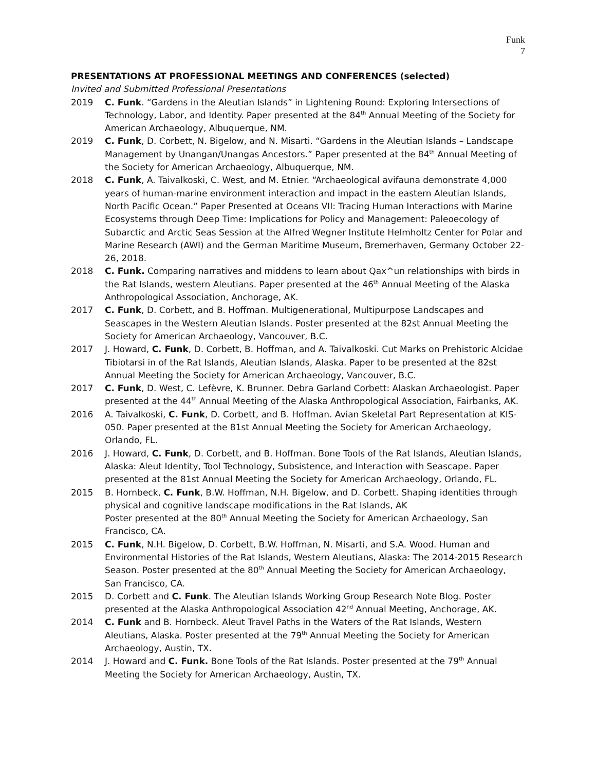Funk
7
PRESENTATIONS AT PROFESSIONAL MEETINGS AND CONFERENCES (selected)
Invited and Submitted Professional Presentations
2019 C. Funk. “Gardens in the Aleutian Islands” in Lightening Round: Exploring Intersections of Technology, Labor, and Identity. Paper presented at the 84<sup>th</sup> Annual Meeting of the Society for American Archaeology, Albuquerque, NM.
2019 C. Funk, D. Corbett, N. Bigelow, and N. Misarti. “Gardens in the Aleutian Islands – Landscape Management by Unangan/Unangas Ancestors.” Paper presented at the 84<sup>th</sup> Annual Meeting of the Society for American Archaeology, Albuquerque, NM.
2018 C. Funk, A. Taivalkoski, C. West, and M. Etnier. “Archaeological avifauna demonstrate 4,000 years of human-marine environment interaction and impact in the eastern Aleutian Islands, North Pacific Ocean.” Paper Presented at Oceans VII: Tracing Human Interactions with Marine Ecosystems through Deep Time: Implications for Policy and Management: Paleoecology of Subarctic and Arctic Seas Session at the Alfred Wegner Institute Helmholtz Center for Polar and Marine Research (AWI) and the German Maritime Museum, Bremerhaven, Germany October 22-26, 2018.
2018 C. Funk. Comparing narratives and middens to learn about Qax^un relationships with birds in the Rat Islands, western Aleutians. Paper presented at the 46<sup>th</sup> Annual Meeting of the Alaska Anthropological Association, Anchorage, AK.
2017 C. Funk, D. Corbett, and B. Hoffman. Multigenerational, Multipurpose Landscapes and Seascapes in the Western Aleutian Islands. Poster presented at the 82st Annual Meeting the Society for American Archaeology, Vancouver, B.C.
2017 J. Howard, C. Funk, D. Corbett, B. Hoffman, and A. Taivalkoski. Cut Marks on Prehistoric Alcidae Tibiotarsi in of the Rat Islands, Aleutian Islands, Alaska. Paper to be presented at the 82st Annual Meeting the Society for American Archaeology, Vancouver, B.C.
2017 C. Funk, D. West, C. Lefèvre, K. Brunner. Debra Garland Corbett: Alaskan Archaeologist. Paper presented at the 44<sup>th</sup> Annual Meeting of the Alaska Anthropological Association, Fairbanks, AK.
2016 A. Taivalkoski, C. Funk, D. Corbett, and B. Hoffman. Avian Skeletal Part Representation at KIS-050. Paper presented at the 81st Annual Meeting the Society for American Archaeology, Orlando, FL.
2016 J. Howard, C. Funk, D. Corbett, and B. Hoffman. Bone Tools of the Rat Islands, Aleutian Islands, Alaska: Aleut Identity, Tool Technology, Subsistence, and Interaction with Seascape. Paper presented at the 81st Annual Meeting the Society for American Archaeology, Orlando, FL.
2015 B. Hornbeck, C. Funk, B.W. Hoffman, N.H. Bigelow, and D. Corbett. Shaping identities through physical and cognitive landscape modifications in the Rat Islands, AK
Poster presented at the 80<sup>th</sup> Annual Meeting the Society for American Archaeology, San Francisco, CA.
2015 C. Funk, N.H. Bigelow, D. Corbett, B.W. Hoffman, N. Misarti, and S.A. Wood. Human and Environmental Histories of the Rat Islands, Western Aleutians, Alaska: The 2014-2015 Research Season. Poster presented at the 80<sup>th</sup> Annual Meeting the Society for American Archaeology, San Francisco, CA.
2015 D. Corbett and C. Funk. The Aleutian Islands Working Group Research Note Blog. Poster presented at the Alaska Anthropological Association 42<sup>nd</sup> Annual Meeting, Anchorage, AK.
2014 C. Funk and B. Hornbeck. Aleut Travel Paths in the Waters of the Rat Islands, Western Aleutians, Alaska. Poster presented at the 79<sup>th</sup> Annual Meeting the Society for American Archaeology, Austin, TX.
2014 J. Howard and C. Funk. Bone Tools of the Rat Islands. Poster presented at the 79<sup>th</sup> Annual Meeting the Society for American Archaeology, Austin, TX.